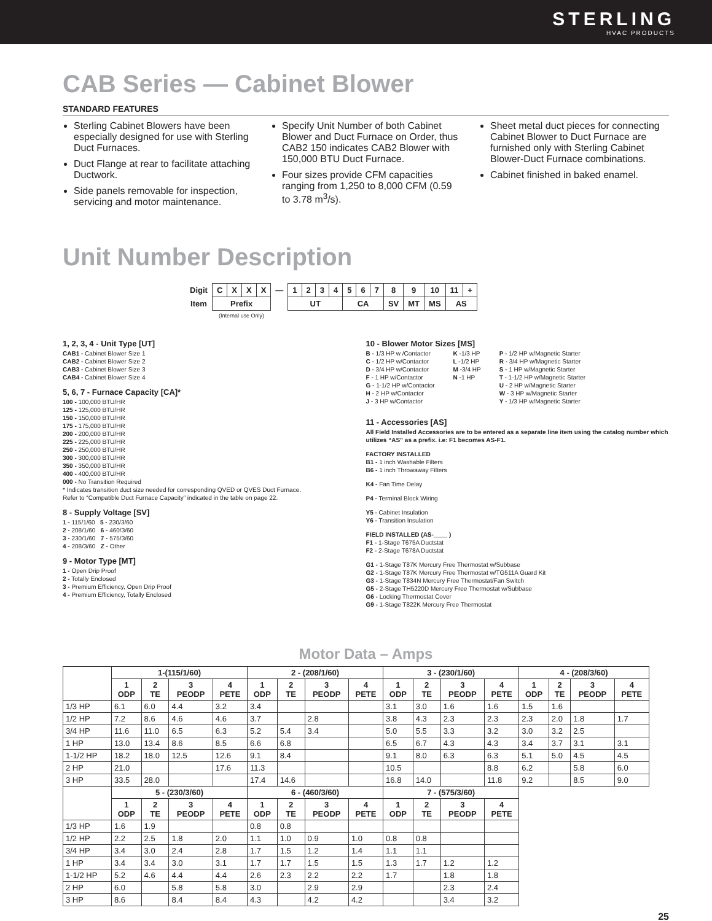STERLING
HVAC PRODUCTS
CAB Series — Cabinet Blower
STANDARD FEATURES
Sterling Cabinet Blowers have been especially designed for use with Sterling Duct Furnaces.
Duct Flange at rear to facilitate attaching Ductwork.
Side panels removable for inspection, servicing and motor maintenance.
Specify Unit Number of both Cabinet Blower and Duct Furnace on Order, thus CAB2 150 indicates CAB2 Blower with 150,000 BTU Duct Furnace.
Four sizes provide CFM capacities ranging from 1,250 to 8,000 CFM (0.59 to 3.78 m<sup>3</sup>/s).
Sheet metal duct pieces for connecting Cabinet Blower to Duct Furnace are furnished only with Sterling Cabinet Blower-Duct Furnace combinations.
Cabinet finished in baked enamel.
Unit Number Description
| Digit | C | X | X | X | — | 1 | 2 | 3 | 4 | 5 | 6 | 7 | 8 | 9 | 10 | 11 | + |
| Item | Prefix | | | | | UT | | | | CA | | | SV | MT | MS | AS | |
| | (Internal use Only) | | | | | | | | | | | | | | | | |
1, 2, 3, 4 - Unit Type [UT]
CAB1 - Cabinet Blower Size 1
CAB2 - Cabinet Blower Size 2
CAB3 - Cabinet Blower Size 3
CAB4 - Cabinet Blower Size 4
5, 6, 7 - Furnace Capacity [CA]*
100 - 100,000 BTU/HR
125 - 125,000 BTU/HR
150 - 150,000 BTU/HR
175 - 175,000 BTU/HR
200 - 200,000 BTU/HR
225 - 225,000 BTU/HR
250 - 250,000 BTU/HR
300 - 300,000 BTU/HR
350 - 350,000 BTU/HR
400 - 400,000 BTU/HR
000 - No Transition Required
* Indicates transition duct size needed for corresponding QVED or QVES Duct Furnace.
Refer to “Compatible Duct Furnace Capacity” indicated in the table on page 22.
8 - Supply Voltage [SV]
1 - 115/1/60 5 - 230/3/60
2 - 208/1/60 6 - 460/3/60
3 - 230/1/60 7 - 575/3/60
4 - 208/3/60 Z - Other
9 - Motor Type [MT]
1 - Open Drip Proof
2 - Totally Enclosed
3 - Premium Efficiency, Open Drip Proof
4 - Premium Efficiency, Totally Enclosed
10 - Blower Motor Sizes [MS]
B - 1/3 HP w /Contactor
C - 1/2 HP w/Contactor
D - 3/4 HP w/Contactor
F - 1 HP w/Contactor
G - 1-1/2 HP w/Contactor
H - 2 HP w/Contactor
J - 3 HP w/Contactor
K -1/3 HP
L -1/2 HP
M -3/4 HP
N -1 HP
P - 1/2 HP w/Magnetic Starter
R - 3/4 HP w/Magnetic Starter
S - 1 HP w/Magnetic Starter
T - 1-1/2 HP w/Magnetic Starter
U - 2 HP w/Magnetic Starter
W - 3 HP w/Magnetic Starter
Y - 1/3 HP w/Magnetic Starter
11 - Accessories [AS]
All Field Installed Accessories are to be entered as a separate line item using the catalog number which utilizes “AS” as a prefix. i.e: F1 becomes AS-F1.
FACTORY INSTALLED
B1 - 1 inch Washable Filters
B6 - 1 inch Throwaway Filters
K4 - Fan Time Delay
P4 - Terminal Block Wiring
Y5 - Cabinet Insulation
Y6 - Transition Insulation
FIELD INSTALLED (AS-____ )
F1 - 1-Stage T675A Ductstat
F2 - 2-Stage T678A Ductstat
G1 - 1-Stage T87K Mercury Free Thermostat w/Subbase
G2 - 1-Stage T87K Mercury Free Thermostat w/TG511A Guard Kit
G3 - 1-Stage T834N Mercury Free Thermostat/Fan Switch
G5 - 2-Stage TH5220D Mercury Free Thermostat w/Subbase
G6 - Locking Thermostat Cover
G9 - 1-Stage T822K Mercury Free Thermostat
Motor Data – Amps
| | 1-(115/1/60) | | | | 2 - (208/1/60) | | | | 3 - (230/1/60) | | | | 4 - (208/3/60) | | | |
| --- | --- | --- | --- | --- | --- | --- | --- | --- | --- | --- | --- | --- | --- | --- | --- | --- |
| | 1 ODP | 2 TE | 3 PEODP | 4 PETE | 1 ODP | 2 TE | 3 PEODP | 4 PETE | 1 ODP | 2 TE | 3 PEODP | 4 PETE | 1 ODP | 2 TE | 3 PEODP | 4 PETE |
| 1/3 HP | 6.1 | 6.0 | 4.4 | 3.2 | 3.4 | | | | 3.1 | 3.0 | 1.6 | 1.6 | 1.5 | 1.6 | | |
| 1/2 HP | 7.2 | 8.6 | 4.6 | 4.6 | 3.7 | | 2.8 | | 3.8 | 4.3 | 2.3 | 2.3 | 2.3 | 2.0 | 1.8 | 1.7 |
| 3/4 HP | 11.6 | 11.0 | 6.5 | 6.3 | 5.2 | 5.4 | 3.4 | | 5.0 | 5.5 | 3.3 | 3.2 | 3.0 | 3.2 | 2.5 | |
| 1 HP | 13.0 | 13.4 | 8.6 | 8.5 | 6.6 | 6.8 | | | 6.5 | 6.7 | 4.3 | 4.3 | 3.4 | 3.7 | 3.1 | 3.1 |
| 1-1/2 HP | 18.2 | 18.0 | 12.5 | 12.6 | 9.1 | 8.4 | | | 9.1 | 8.0 | 6.3 | 6.3 | 5.1 | 5.0 | 4.5 | 4.5 |
| 2 HP | 21.0 | | | 17.6 | 11.3 | | | | 10.5 | | | 8.8 | 6.2 | | 5.8 | 6.0 |
| 3 HP | 33.5 | 28.0 | | | 17.4 | 14.6 | | | 16.8 | 14.0 | | 11.8 | 9.2 | | 8.5 | 9.0 |
| | 5 - (230/3/60) | | | | 6 - (460/3/60) | | | | 7 - (575/3/60) | | | | | | | |
| | 1 ODP | 2 TE | 3 PEODP | 4 PETE | 1 ODP | 2 TE | 3 PEODP | 4 PETE | 1 ODP | 2 TE | 3 PEODP | 4 PETE | | | | |
| 1/3 HP | 1.6 | 1.9 | | | 0.8 | 0.8 | | | | | | | | | | |
| 1/2 HP | 2.2 | 2.5 | 1.8 | 2.0 | 1.1 | 1.0 | 0.9 | 1.0 | 0.8 | 0.8 | | | | | | |
| 3/4 HP | 3.4 | 3.0 | 2.4 | 2.8 | 1.7 | 1.5 | 1.2 | 1.4 | 1.1 | 1.1 | | | | | | |
| 1 HP | 3.4 | 3.4 | 3.0 | 3.1 | 1.7 | 1.7 | 1.5 | 1.5 | 1.3 | 1.7 | 1.2 | 1.2 | | | | |
| 1-1/2 HP | 5.2 | 4.6 | 4.4 | 4.4 | 2.6 | 2.3 | 2.2 | 2.2 | 1.7 | | 1.8 | 1.8 | | | | |
| 2 HP | 6.0 | | 5.8 | 5.8 | 3.0 | | 2.9 | 2.9 | | | 2.3 | 2.4 | | | | |
| 3 HP | 8.6 | | 8.4 | 8.4 | 4.3 | | 4.2 | 4.2 | | | 3.4 | 3.2 | | | | |
25